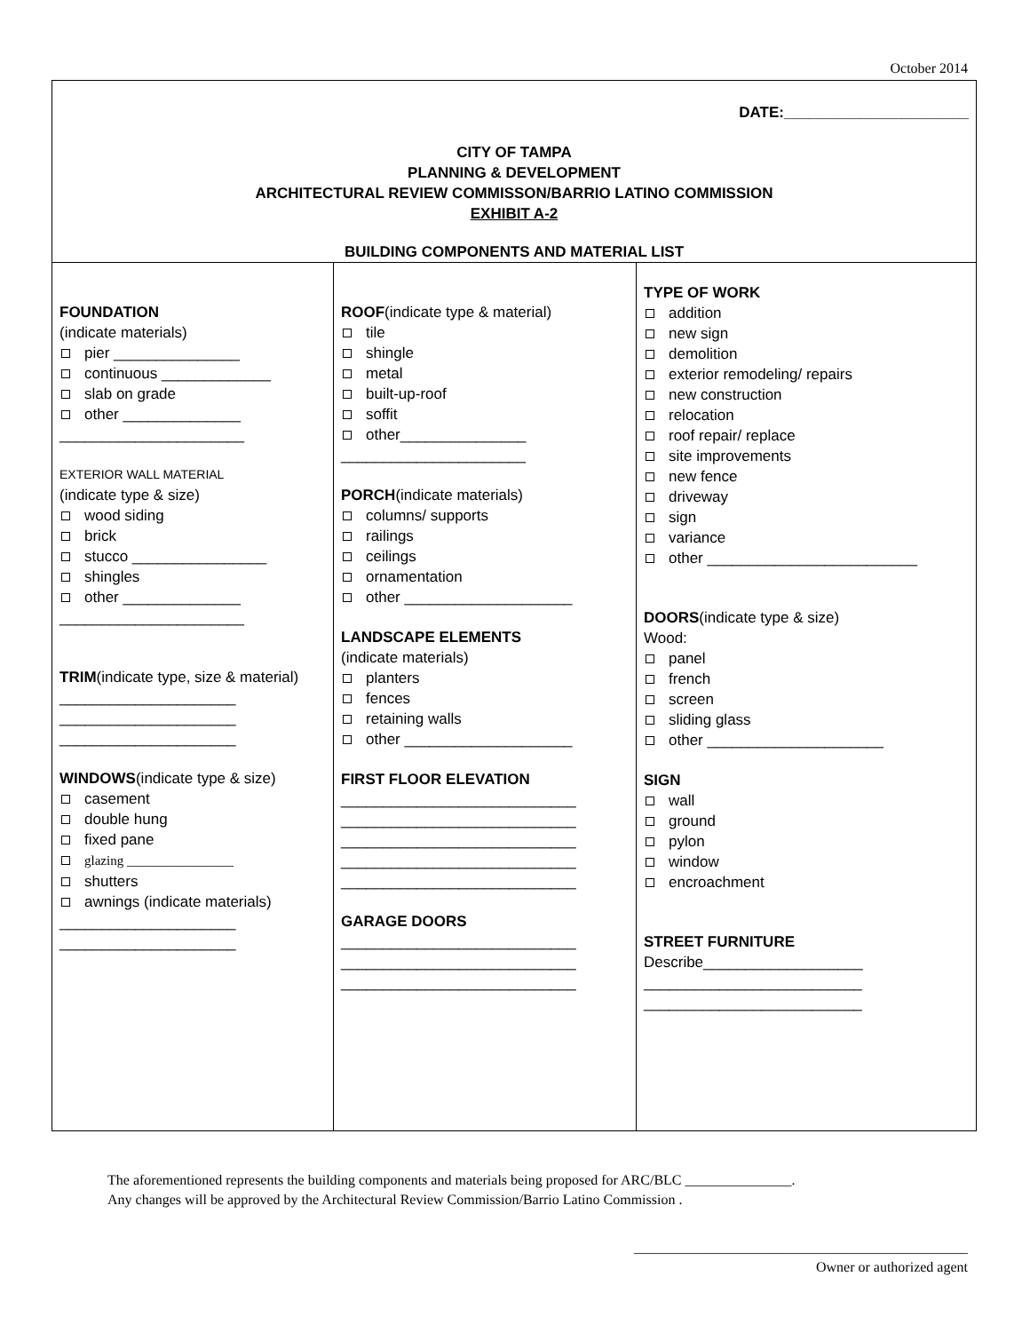October 2014
| DATE:______________________ CITY OF TAMPA PLANNING & DEVELOPMENT ARCHITECTURAL REVIEW COMMISSON/BARRIO LATINO COMMISSION EXHIBIT A-2 BUILDING COMPONENTS AND MATERIAL LIST | | |
| FOUNDATION (indicate materials) pier _______________ continuous _____________ slab on grade other ______________ ______________________ EXTERIOR WALL MATERIAL (indicate type & size) wood siding brick stucco ________________ shingles other ______________ ______________________ TRIM (indicate type, size & material) _____________________ _____________________ _____________________ WINDOWS (indicate type & size) casement double hung fixed pane glazing ________________ shutters awnings (indicate materials) _____________________ _____________________ | ROOF (indicate type & material) tile shingle metal built-up-roof soffit other_______________ ______________________ PORCH (indicate materials) columns/ supports railings ceilings ornamentation other ____________________ LANDSCAPE ELEMENTS (indicate materials) planters fences retaining walls other ____________________ FIRST FLOOR ELEVATION ____________________________ ____________________________ ____________________________ ____________________________ ____________________________ GARAGE DOORS ____________________________ ____________________________ ____________________________ | TYPE OF WORK addition new sign demolition exterior remodeling/ repairs new construction relocation roof repair/ replace site improvements new fence driveway sign variance other _________________________ DOORS (indicate type & size) Wood: panel french screen sliding glass other _____________________ SIGN wall ground pylon window encroachment STREET FURNITURE Describe___________________ __________________________ __________________________ |
The aforementioned represents the building components and materials being proposed for ARC/BLC _______________.
Any changes will be approved by the Architectural Review Commission/Barrio Latino Commission .
_______________________________________________
Owner or authorized agent